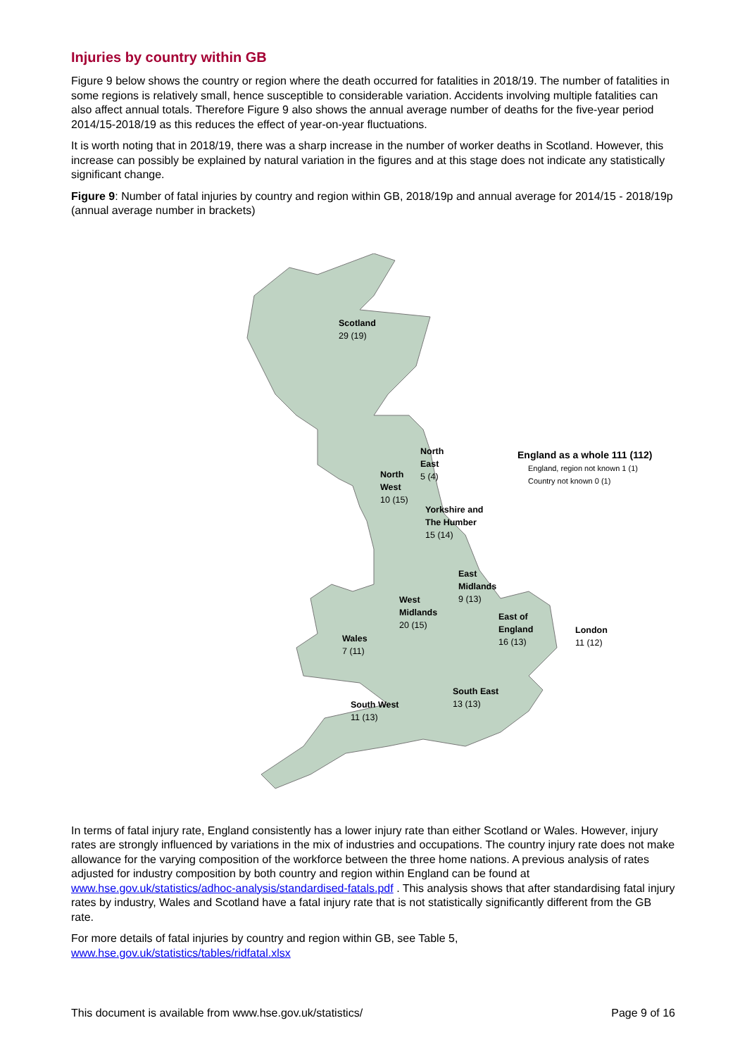Injuries by country within GB
Figure 9 below shows the country or region where the death occurred for fatalities in 2018/19. The number of fatalities in some regions is relatively small, hence susceptible to considerable variation. Accidents involving multiple fatalities can also affect annual totals. Therefore Figure 9 also shows the annual average number of deaths for the five-year period 2014/15-2018/19 as this reduces the effect of year-on-year fluctuations.
It is worth noting that in 2018/19, there was a sharp increase in the number of worker deaths in Scotland. However, this increase can possibly be explained by natural variation in the figures and at this stage does not indicate any statistically significant change.
Figure 9: Number of fatal injuries by country and region within GB, 2018/19p and annual average for 2014/15 - 2018/19p (annual average number in brackets)
Scotland
29 (19)
North
East
5 (4)
North
West
10 (15)
Yorkshire and
The Humber
15 (14)
East
Midlands
9 (13)
West
Midlands
20 (15)
East of
England
16 (13)
London
11 (12)
Wales
7 (11)
South East
13 (13)
South West
11 (13)
England as a whole 111 (112)
England, region not known 1 (1)
Country not known 0 (1)
In terms of fatal injury rate, England consistently has a lower injury rate than either Scotland or Wales. However, injury rates are strongly influenced by variations in the mix of industries and occupations. The country injury rate does not make allowance for the varying composition of the workforce between the three home nations. A previous analysis of rates adjusted for industry composition by both country and region within England can be found at www.hse.gov.uk/statistics/adhoc-analysis/standardised-fatals.pdf . This analysis shows that after standardising fatal injury rates by industry, Wales and Scotland have a fatal injury rate that is not statistically significantly different from the GB rate.
For more details of fatal injuries by country and region within GB, see Table 5,
www.hse.gov.uk/statistics/tables/ridfatal.xlsx
This document is available from www.hse.gov.uk/statistics/ Page 9 of 16